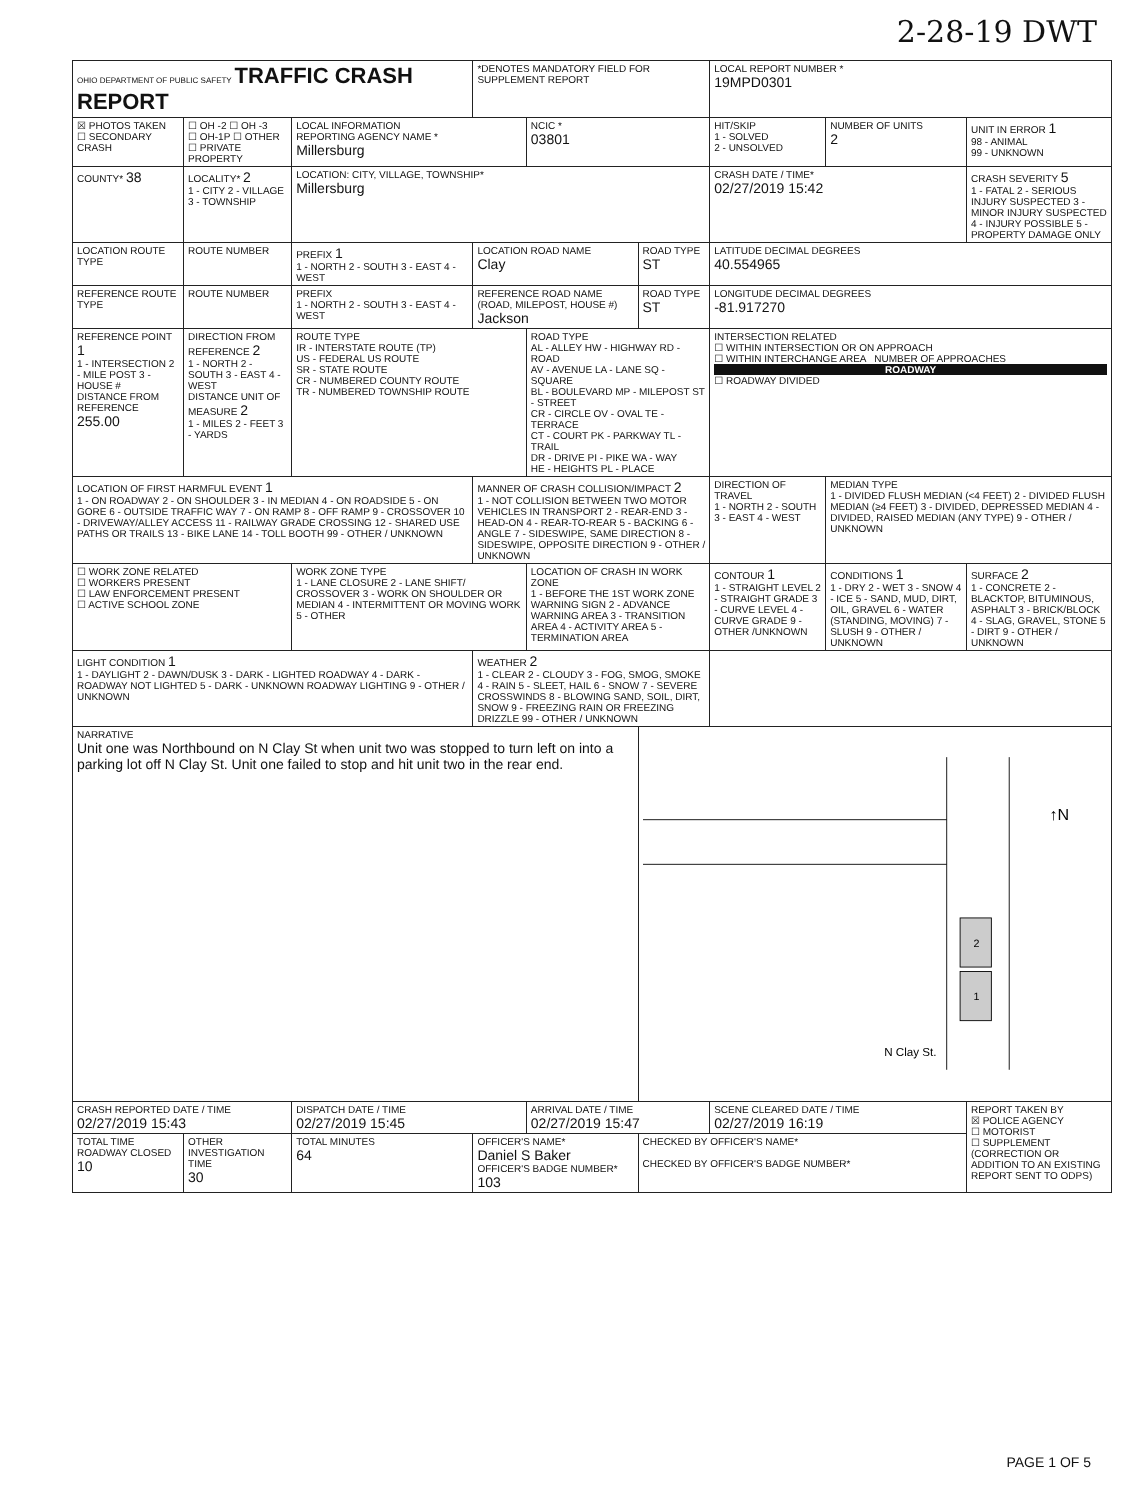2-28-19 DWT
| OHIO DEPARTMENT OF PUBLIC SAFETY TRAFFIC CRASH REPORT | | | *DENOTES MANDATORY FIELD FOR SUPPLEMENT REPORT | | | LOCAL REPORT NUMBER * 19MPD0301 | | |
| ☒ PHOTOS TAKEN ☐ SECONDARY CRASH | ☐ OH -2 ☐ OH -3 ☐ OH-1P ☐ OTHER ☐ PRIVATE PROPERTY | LOCAL INFORMATION REPORTING AGENCY NAME * Millersburg | | NCIC * 03801 | | HIT/SKIP 1 - SOLVED 2 - UNSOLVED | NUMBER OF UNITS 2 | UNIT IN ERROR 1 98 - ANIMAL 99 - UNKNOWN |
| COUNTY* 38 | LOCALITY* 2 1 - CITY 2 - VILLAGE 3 - TOWNSHIP | LOCATION: CITY, VILLAGE, TOWNSHIP* Millersburg | | | | CRASH DATE / TIME* 02/27/2019 15:42 | | CRASH SEVERITY 5 1 - FATAL 2 - SERIOUS INJURY SUSPECTED 3 - MINOR INJURY SUSPECTED 4 - INJURY POSSIBLE 5 - PROPERTY DAMAGE ONLY |
| LOCATION ROUTE TYPE | ROUTE NUMBER | PREFIX 1 1 - NORTH 2 - SOUTH 3 - EAST 4 - WEST | LOCATION ROAD NAME Clay | | ROAD TYPE ST | LATITUDE DECIMAL DEGREES 40.554965 | | |
| REFERENCE ROUTE TYPE | ROUTE NUMBER | PREFIX 1 - NORTH 2 - SOUTH 3 - EAST 4 - WEST | REFERENCE ROAD NAME (ROAD, MILEPOST, HOUSE #) Jackson | | ROAD TYPE ST | LONGITUDE DECIMAL DEGREES -81.917270 | | |
| REFERENCE POINT 1 1 - INTERSECTION 2 - MILE POST 3 - HOUSE # DISTANCE FROM REFERENCE 255.00 | DIRECTION FROM REFERENCE 2 1 - NORTH 2 - SOUTH 3 - EAST 4 - WEST DISTANCE UNIT OF MEASURE 2 1 - MILES 2 - FEET 3 - YARDS | ROUTE TYPE IR - INTERSTATE ROUTE (TP) US - FEDERAL US ROUTE SR - STATE ROUTE CR - NUMBERED COUNTY ROUTE TR - NUMBERED TOWNSHIP ROUTE | | ROAD TYPE AL - ALLEY HW - HIGHWAY RD - ROAD AV - AVENUE LA - LANE SQ - SQUARE BL - BOULEVARD MP - MILEPOST ST - STREET CR - CIRCLE OV - OVAL TE - TERRACE CT - COURT PK - PARKWAY TL - TRAIL DR - DRIVE PI - PIKE WA - WAY HE - HEIGHTS PL - PLACE | | INTERSECTION RELATED ☐ WITHIN INTERSECTION OR ON APPROACH ☐ WITHIN INTERCHANGE AREA NUMBER OF APPROACHES ROADWAY ☐ ROADWAY DIVIDED | | |
| LOCATION OF FIRST HARMFUL EVENT 1 1 - ON ROADWAY 2 - ON SHOULDER 3 - IN MEDIAN 4 - ON ROADSIDE 5 - ON GORE 6 - OUTSIDE TRAFFIC WAY 7 - ON RAMP 8 - OFF RAMP 9 - CROSSOVER 10 - DRIVEWAY/ALLEY ACCESS 11 - RAILWAY GRADE CROSSING 12 - SHARED USE PATHS OR TRAILS 13 - BIKE LANE 14 - TOLL BOOTH 99 - OTHER / UNKNOWN | | | MANNER OF CRASH COLLISION/IMPACT 2 1 - NOT COLLISION BETWEEN TWO MOTOR VEHICLES IN TRANSPORT 2 - REAR-END 3 - HEAD-ON 4 - REAR-TO-REAR 5 - BACKING 6 - ANGLE 7 - SIDESWIPE, SAME DIRECTION 8 - SIDESWIPE, OPPOSITE DIRECTION 9 - OTHER / UNKNOWN | | | DIRECTION OF TRAVEL 1 - NORTH 2 - SOUTH 3 - EAST 4 - WEST | MEDIAN TYPE 1 - DIVIDED FLUSH MEDIAN (<4 FEET) 2 - DIVIDED FLUSH MEDIAN (≥4 FEET) 3 - DIVIDED, DEPRESSED MEDIAN 4 - DIVIDED, RAISED MEDIAN (ANY TYPE) 9 - OTHER / UNKNOWN | |
| ☐ WORK ZONE RELATED ☐ WORKERS PRESENT ☐ LAW ENFORCEMENT PRESENT ☐ ACTIVE SCHOOL ZONE | | WORK ZONE TYPE 1 - LANE CLOSURE 2 - LANE SHIFT/ CROSSOVER 3 - WORK ON SHOULDER OR MEDIAN 4 - INTERMITTENT OR MOVING WORK 5 - OTHER | | LOCATION OF CRASH IN WORK ZONE 1 - BEFORE THE 1ST WORK ZONE WARNING SIGN 2 - ADVANCE WARNING AREA 3 - TRANSITION AREA 4 - ACTIVITY AREA 5 - TERMINATION AREA | | CONTOUR 1 1 - STRAIGHT LEVEL 2 - STRAIGHT GRADE 3 - CURVE LEVEL 4 - CURVE GRADE 9 - OTHER /UNKNOWN | CONDITIONS 1 1 - DRY 2 - WET 3 - SNOW 4 - ICE 5 - SAND, MUD, DIRT, OIL, GRAVEL 6 - WATER (STANDING, MOVING) 7 - SLUSH 9 - OTHER / UNKNOWN | SURFACE 2 1 - CONCRETE 2 - BLACKTOP, BITUMINOUS, ASPHALT 3 - BRICK/BLOCK 4 - SLAG, GRAVEL, STONE 5 - DIRT 9 - OTHER / UNKNOWN |
| LIGHT CONDITION 1 1 - DAYLIGHT 2 - DAWN/DUSK 3 - DARK - LIGHTED ROADWAY 4 - DARK - ROADWAY NOT LIGHTED 5 - DARK - UNKNOWN ROADWAY LIGHTING 9 - OTHER / UNKNOWN | | | WEATHER 2 1 - CLEAR 2 - CLOUDY 3 - FOG, SMOG, SMOKE 4 - RAIN 5 - SLEET, HAIL 6 - SNOW 7 - SEVERE CROSSWINDS 8 - BLOWING SAND, SOIL, DIRT, SNOW 9 - FREEZING RAIN OR FREEZING DRIZZLE 99 - OTHER / UNKNOWN | | | | | |
| NARRATIVE Unit one was Northbound on N Clay St when unit two was stopped to turn left on into a parking lot off N Clay St. Unit one failed to stop and hit unit two in the rear end. | | | | | 2 1 ↑N N Clay St. | | | |
| CRASH REPORTED DATE / TIME 02/27/2019 15:43 | | DISPATCH DATE / TIME 02/27/2019 15:45 | | ARRIVAL DATE / TIME 02/27/2019 15:47 | | SCENE CLEARED DATE / TIME 02/27/2019 16:19 | | REPORT TAKEN BY ☒ POLICE AGENCY ☐ MOTORIST ☐ SUPPLEMENT (CORRECTION OR ADDITION TO AN EXISTING REPORT SENT TO ODPS) |
| TOTAL TIME ROADWAY CLOSED 10 | OTHER INVESTIGATION TIME 30 | TOTAL MINUTES 64 | OFFICER'S NAME* Daniel S Baker OFFICER'S BADGE NUMBER* 103 | | CHECKED BY OFFICER'S NAME* CHECKED BY OFFICER'S BADGE NUMBER* | | | |
PAGE 1 OF 5